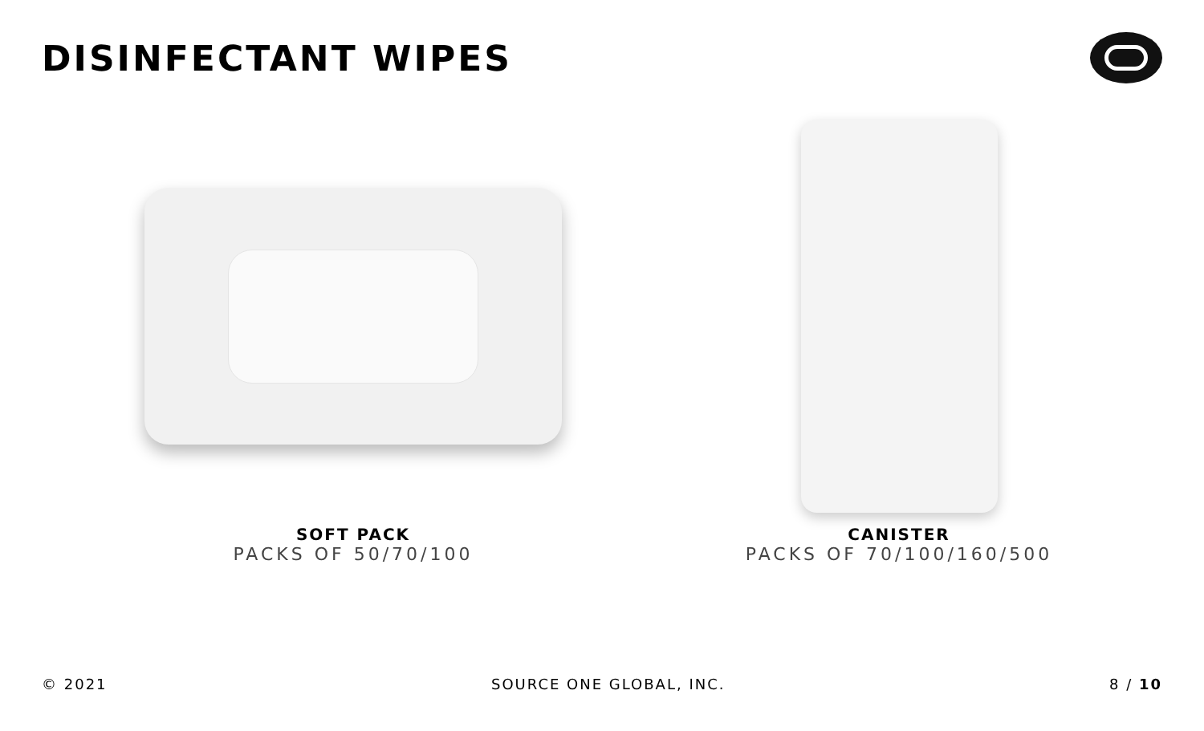DISINFECTANT WIPES
SOFT PACK
PACKS OF 50/70/100
CANISTER
PACKS OF 70/100/160/500
© 2021 SOURCE ONE GLOBAL, INC. 8 / 10